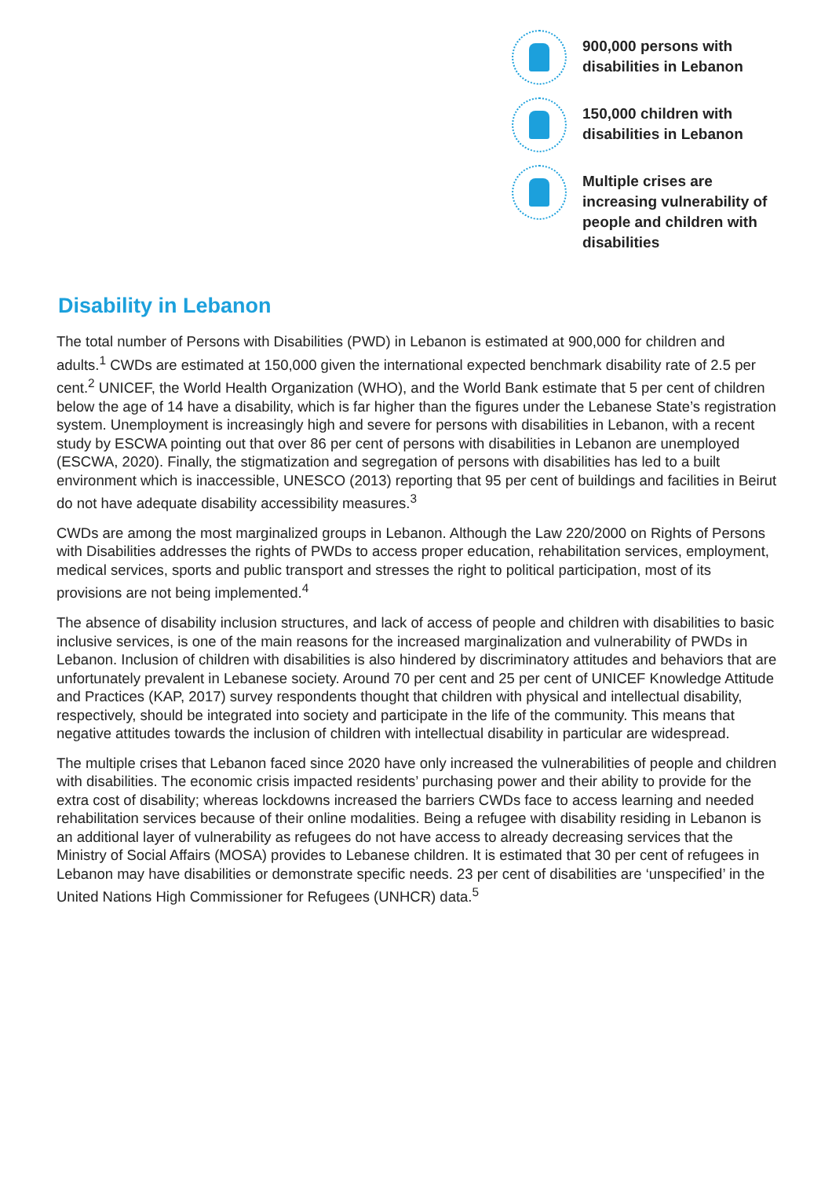900,000 persons with disabilities in Lebanon
150,000 children with disabilities in Lebanon
Multiple crises are increasing vulnerability of people and children with disabilities
Disability in Lebanon
The total number of Persons with Disabilities (PWD) in Lebanon is estimated at 900,000 for children and adults.<sup>1</sup> CWDs are estimated at 150,000 given the international expected benchmark disability rate of 2.5 per cent.<sup>2</sup> UNICEF, the World Health Organization (WHO), and the World Bank estimate that 5 per cent of children below the age of 14 have a disability, which is far higher than the figures under the Lebanese State’s registration system. Unemployment is increasingly high and severe for persons with disabilities in Lebanon, with a recent study by ESCWA pointing out that over 86 per cent of persons with disabilities in Lebanon are unemployed (ESCWA, 2020). Finally, the stigmatization and segregation of persons with disabilities has led to a built environment which is inaccessible, UNESCO (2013) reporting that 95 per cent of buildings and facilities in Beirut do not have adequate disability accessibility measures.<sup>3</sup>
CWDs are among the most marginalized groups in Lebanon. Although the Law 220/2000 on Rights of Persons with Disabilities addresses the rights of PWDs to access proper education, rehabilitation services, employment, medical services, sports and public transport and stresses the right to political participation, most of its provisions are not being implemented.<sup>4</sup>
The absence of disability inclusion structures, and lack of access of people and children with disabilities to basic inclusive services, is one of the main reasons for the increased marginalization and vulnerability of PWDs in Lebanon. Inclusion of children with disabilities is also hindered by discriminatory attitudes and behaviors that are unfortunately prevalent in Lebanese society. Around 70 per cent and 25 per cent of UNICEF Knowledge Attitude and Practices (KAP, 2017) survey respondents thought that children with physical and intellectual disability, respectively, should be integrated into society and participate in the life of the community. This means that negative attitudes towards the inclusion of children with intellectual disability in particular are widespread.
The multiple crises that Lebanon faced since 2020 have only increased the vulnerabilities of people and children with disabilities. The economic crisis impacted residents’ purchasing power and their ability to provide for the extra cost of disability; whereas lockdowns increased the barriers CWDs face to access learning and needed rehabilitation services because of their online modalities. Being a refugee with disability residing in Lebanon is an additional layer of vulnerability as refugees do not have access to already decreasing services that the Ministry of Social Affairs (MOSA) provides to Lebanese children. It is estimated that 30 per cent of refugees in Lebanon may have disabilities or demonstrate specific needs. 23 per cent of disabilities are ‘unspecified’ in the United Nations High Commissioner for Refugees (UNHCR) data.<sup>5</sup>